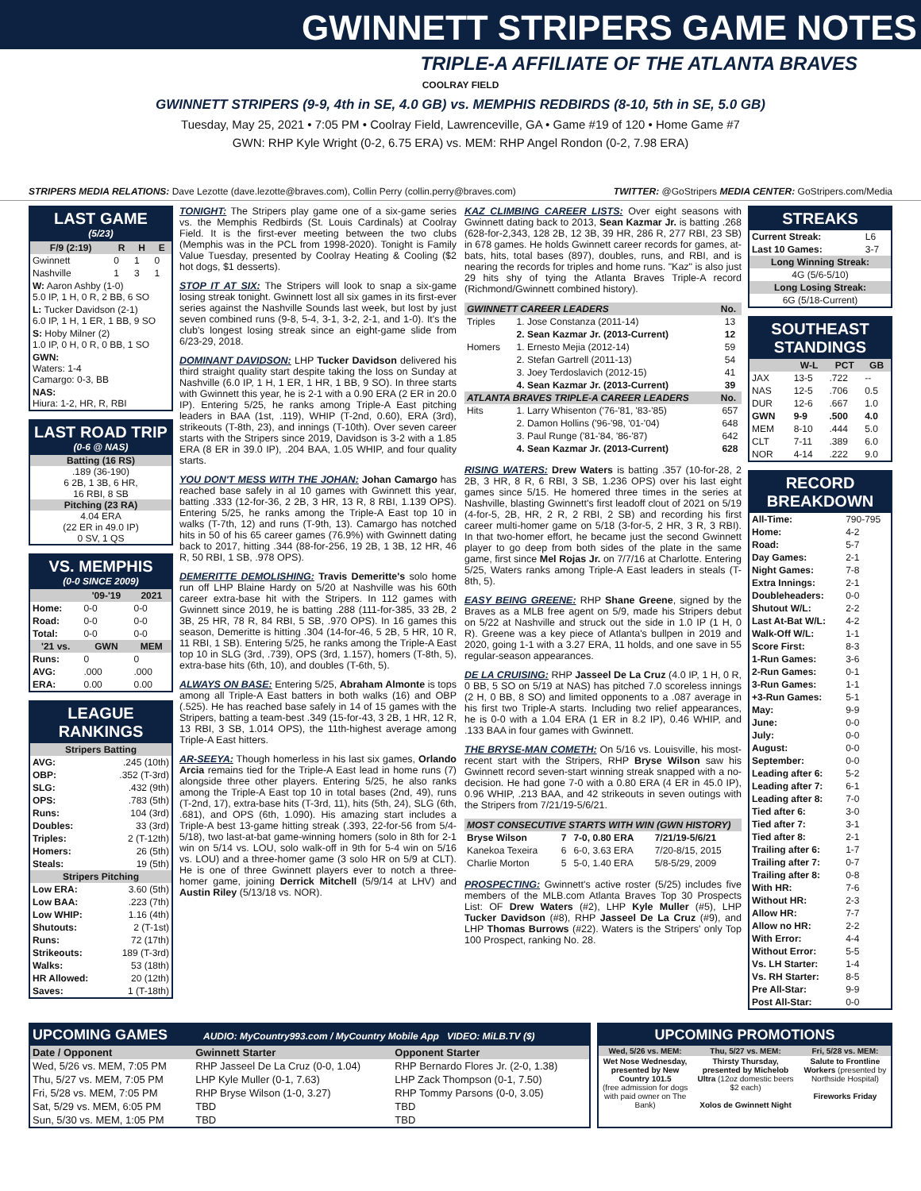GWINNETT STRIPERS GAME NOTES
TRIPLE-A AFFILIATE OF THE ATLANTA BRAVES
COOLRAY FIELD
GWINNETT STRIPERS (9-9, 4th in SE, 4.0 GB) vs. MEMPHIS REDBIRDS (8-10, 5th in SE, 5.0 GB)
Tuesday, May 25, 2021 • 7:05 PM • Coolray Field, Lawrenceville, GA • Game #19 of 120 • Home Game #7
GWN: RHP Kyle Wright (0-2, 6.75 ERA) vs. MEM: RHP Angel Rondon (0-2, 7.98 ERA)
STRIPERS MEDIA RELATIONS: Dave Lezotte (dave.lezotte@braves.com), Collin Perry (collin.perry@braves.com) TWITTER: @GoStripers MEDIA CENTER: GoStripers.com/Media
LAST GAME
(5/23)
| F/9 (2:19) | R | H | E |
| --- | --- | --- | --- |
| Gwinnett | 0 | 1 | 0 |
| Nashville | 1 | 3 | 1 |
| W: Aaron Ashby (1-0) 5.0 IP, 1 H, 0 R, 2 BB, 6 SO | | | |
| L: Tucker Davidson (2-1) 6.0 IP, 1 H, 1 ER, 1 BB, 9 SO | | | |
| S: Hoby Milner (2) 1.0 IP, 0 H, 0 R, 0 BB, 1 SO | | | |
| GWN: Waters: 1-4 Camargo: 0-3, BB | | | |
| NAS: Hiura: 1-2, HR, R, RBI | | | |
LAST ROAD TRIP
(0-6 @ NAS)
Batting (16 RS)
.189 (36-190)
6 2B, 1 3B, 6 HR,
16 RBI, 8 SB
Pitching (23 RA)
4.04 ERA
(22 ER in 49.0 IP)
0 SV, 1 QS
VS. MEMPHIS
(0-0 SINCE 2009)
| | '09-'19 | 2021 |
| --- | --- | --- |
| Home: | 0-0 | 0-0 |
| Road: | 0-0 | 0-0 |
| Total: | 0-0 | 0-0 |
| '21 vs. | GWN | MEM |
| Runs: | 0 | 0 |
| AVG: | .000 | .000 |
| ERA: | 0.00 | 0.00 |
LEAGUE RANKINGS
| Stripers Batting | |
| AVG: | .245 (10th) |
| OBP: | .352 (T-3rd) |
| SLG: | .432 (9th) |
| OPS: | .783 (5th) |
| Runs: | 104 (3rd) |
| Doubles: | 33 (3rd) |
| Triples: | 2 (T-12th) |
| Homers: | 26 (5th) |
| Steals: | 19 (5th) |
| Stripers Pitching | |
| Low ERA: | 3.60 (5th) |
| Low BAA: | .223 (7th) |
| Low WHIP: | 1.16 (4th) |
| Shutouts: | 2 (T-1st) |
| Runs: | 72 (17th) |
| Strikeouts: | 189 (T-3rd) |
| Walks: | 53 (18th) |
| HR Allowed: | 20 (12th) |
| Saves: | 1 (T-18th) |
TONIGHT: The Stripers play game one of a six-game series vs. the Memphis Redbirds (St. Louis Cardinals) at Coolray Field. It is the first-ever meeting between the two clubs (Memphis was in the PCL from 1998-2020). Tonight is Family Value Tuesday, presented by Coolray Heating & Cooling ($2 hot dogs, $1 desserts).
STOP IT AT SIX: The Stripers will look to snap a six-game losing streak tonight. Gwinnett lost all six games in its first-ever series against the Nashville Sounds last week, but lost by just seven combined runs (9-8, 5-4, 3-1, 3-2, 2-1, and 1-0). It's the club's longest losing streak since an eight-game slide from 6/23-29, 2018.
DOMINANT DAVIDSON: LHP Tucker Davidson delivered his third straight quality start despite taking the loss on Sunday at Nashville (6.0 IP, 1 H, 1 ER, 1 HR, 1 BB, 9 SO). In three starts with Gwinnett this year, he is 2-1 with a 0.90 ERA (2 ER in 20.0 IP). Entering 5/25, he ranks among Triple-A East pitching leaders in BAA (1st, .119), WHIP (T-2nd, 0.60), ERA (3rd), strikeouts (T-8th, 23), and innings (T-10th). Over seven career starts with the Stripers since 2019, Davidson is 3-2 with a 1.85 ERA (8 ER in 39.0 IP), .204 BAA, 1.05 WHIP, and four quality starts.
YOU DON'T MESS WITH THE JOHAN: Johan Camargo has reached base safely in al 10 games with Gwinnett this year, batting .333 (12-for-36, 2 2B, 3 HR, 13 R, 8 RBI, 1.139 OPS). Entering 5/25, he ranks among the Triple-A East top 10 in walks (T-7th, 12) and runs (T-9th, 13). Camargo has notched hits in 50 of his 65 career games (76.9%) with Gwinnett dating back to 2017, hitting .344 (88-for-256, 19 2B, 1 3B, 12 HR, 46 R, 50 RBI, 1 SB, .978 OPS).
DEMERITTE DEMOLISHING: Travis Demeritte's solo home run off LHP Blaine Hardy on 5/20 at Nashville was his 60th career extra-base hit with the Stripers. In 112 games with Gwinnett since 2019, he is batting .288 (111-for-385, 33 2B, 2 3B, 25 HR, 78 R, 84 RBI, 5 SB, .970 OPS). In 16 games this season, Demeritte is hitting .304 (14-for-46, 5 2B, 5 HR, 10 R, 11 RBI, 1 SB). Entering 5/25, he ranks among the Triple-A East top 10 in SLG (3rd, .739), OPS (3rd, 1.157), homers (T-8th, 5), extra-base hits (6th, 10), and doubles (T-6th, 5).
ALWAYS ON BASE: Entering 5/25, Abraham Almonte is tops among all Triple-A East batters in both walks (16) and OBP (.525). He has reached base safely in 14 of 15 games with the Stripers, batting a team-best .349 (15-for-43, 3 2B, 1 HR, 12 R, 13 RBI, 3 SB, 1.014 OPS), the 11th-highest average among Triple-A East hitters.
AR-SEEYA: Though homerless in his last six games, Orlando Arcia remains tied for the Triple-A East lead in home runs (7) alongside three other players. Entering 5/25, he also ranks among the Triple-A East top 10 in total bases (2nd, 49), runs (T-2nd, 17), extra-base hits (T-3rd, 11), hits (5th, 24), SLG (6th, .681), and OPS (6th, 1.090). His amazing start includes a Triple-A best 13-game hitting streak (.393, 22-for-56 from 5/4-5/18), two last-at-bat game-winning homers (solo in 8th for 2-1 win on 5/14 vs. LOU, solo walk-off in 9th for 5-4 win on 5/16 vs. LOU) and a three-homer game (3 solo HR on 5/9 at CLT). He is one of three Gwinnett players ever to notch a three-homer game, joining Derrick Mitchell (5/9/14 at LHV) and Austin Riley (5/13/18 vs. NOR).
KAZ CLIMBING CAREER LISTS: Over eight seasons with Gwinnett dating back to 2013, Sean Kazmar Jr. is batting .268 (628-for-2,343, 128 2B, 12 3B, 39 HR, 286 R, 277 RBI, 23 SB) in 678 games. He holds Gwinnett career records for games, at-bats, hits, total bases (897), doubles, runs, and RBI, and is nearing the records for triples and home runs. "Kaz" is also just 29 hits shy of tying the Atlanta Braves Triple-A record (Richmond/Gwinnett combined history).
| GWINNETT CAREER LEADERS | | No. |
| --- | --- | --- |
| Triples | 1. Jose Constanza (2011-14) | 13 |
| | 2. Sean Kazmar Jr. (2013-Current) | 12 |
| Homers | 1. Ernesto Mejia (2012-14) | 59 |
| | 2. Stefan Gartrell (2011-13) | 54 |
| | 3. Joey Terdoslavich (2012-15) | 41 |
| | 4. Sean Kazmar Jr. (2013-Current) | 39 |
| ATLANTA BRAVES TRIPLE-A CAREER LEADERS | | No. |
| Hits | 1. Larry Whisenton ('76-'81, '83-'85) | 657 |
| | 2. Damon Hollins ('96-'98, '01-'04) | 648 |
| | 3. Paul Runge ('81-'84, '86-'87) | 642 |
| | 4. Sean Kazmar Jr. (2013-Current) | 628 |
RISING WATERS: Drew Waters is batting .357 (10-for-28, 2 2B, 3 HR, 8 R, 6 RBI, 3 SB, 1.236 OPS) over his last eight games since 5/15. He homered three times in the series at Nashville, blasting Gwinnett's first leadoff clout of 2021 on 5/19 (4-for-5, 2B, HR, 2 R, 2 RBI, 2 SB) and recording his first career multi-homer game on 5/18 (3-for-5, 2 HR, 3 R, 3 RBI). In that two-homer effort, he became just the second Gwinnett player to go deep from both sides of the plate in the same game, first since Mel Rojas Jr. on 7/7/16 at Charlotte. Entering 5/25, Waters ranks among Triple-A East leaders in steals (T-8th, 5).
EASY BEING GREENE: RHP Shane Greene, signed by the Braves as a MLB free agent on 5/9, made his Stripers debut on 5/22 at Nashville and struck out the side in 1.0 IP (1 H, 0 R). Greene was a key piece of Atlanta's bullpen in 2019 and 2020, going 1-1 with a 3.27 ERA, 11 holds, and one save in 55 regular-season appearances.
DE LA CRUISING: RHP Jasseel De La Cruz (4.0 IP, 1 H, 0 R, 0 BB, 5 SO on 5/19 at NAS) has pitched 7.0 scoreless innings (2 H, 0 BB, 8 SO) and limited opponents to a .087 average in his first two Triple-A starts. Including two relief appearances, he is 0-0 with a 1.04 ERA (1 ER in 8.2 IP), 0.46 WHIP, and .133 BAA in four games with Gwinnett.
THE BRYSE-MAN COMETH: On 5/16 vs. Louisville, his most-recent start with the Stripers, RHP Bryse Wilson saw his Gwinnett record seven-start winning streak snapped with a no-decision. He had gone 7-0 with a 0.80 ERA (4 ER in 45.0 IP), 0.96 WHIP, .213 BAA, and 42 strikeouts in seven outings with the Stripers from 7/21/19-5/6/21.
| MOST CONSECUTIVE STARTS WITH WIN (GWN HISTORY) | | | |
| --- | --- | --- | --- |
| Bryse Wilson | 7 | 7-0, 0.80 ERA | 7/21/19-5/6/21 |
| Kanekoa Texeira | 6 | 6-0, 3.63 ERA | 7/20-8/15, 2015 |
| Charlie Morton | 5 | 5-0, 1.40 ERA | 5/8-5/29, 2009 |
PROSPECTING: Gwinnett's active roster (5/25) includes five members of the MLB.com Atlanta Braves Top 30 Prospects List: OF Drew Waters (#2), LHP Kyle Muller (#5), LHP Tucker Davidson (#8), RHP Jasseel De La Cruz (#9), and LHP Thomas Burrows (#22). Waters is the Stripers' only Top 100 Prospect, ranking No. 28.
STREAKS
| Current Streak: | L6 |
| Last 10 Games: | 3-7 |
| Long Winning Streak: | |
| 4G (5/6-5/10) | |
| Long Losing Streak: | |
| 6G (5/18-Current) | |
SOUTHEAST STANDINGS
| | W-L | PCT | GB |
| --- | --- | --- | --- |
| JAX | 13-5 | .722 | -- |
| NAS | 12-5 | .706 | 0.5 |
| DUR | 12-6 | .667 | 1.0 |
| GWN | 9-9 | .500 | 4.0 |
| MEM | 8-10 | .444 | 5.0 |
| CLT | 7-11 | .389 | 6.0 |
| NOR | 4-14 | .222 | 9.0 |
RECORD BREAKDOWN
| All-Time: | 790-795 |
| Home: | 4-2 |
| Road: | 5-7 |
| Day Games: | 2-1 |
| Night Games: | 7-8 |
| Extra Innings: | 2-1 |
| Doubleheaders: | 0-0 |
| Shutout W/L: | 2-2 |
| Last At-Bat W/L: | 4-2 |
| Walk-Off W/L: | 1-1 |
| Score First: | 8-3 |
| 1-Run Games: | 3-6 |
| 2-Run Games: | 0-1 |
| 3-Run Games: | 1-1 |
| +3-Run Games: | 5-1 |
| May: | 9-9 |
| June: | 0-0 |
| July: | 0-0 |
| August: | 0-0 |
| September: | 0-0 |
| Leading after 6: | 5-2 |
| Leading after 7: | 6-1 |
| Leading after 8: | 7-0 |
| Tied after 6: | 3-0 |
| Tied after 7: | 3-1 |
| Tied after 8: | 2-1 |
| Trailing after 6: | 1-7 |
| Trailing after 7: | 0-7 |
| Trailing after 8: | 0-8 |
| With HR: | 7-6 |
| Without HR: | 2-3 |
| Allow HR: | 7-7 |
| Allow no HR: | 2-2 |
| With Error: | 4-4 |
| Without Error: | 5-5 |
| Vs. LH Starter: | 1-4 |
| Vs. RH Starter: | 8-5 |
| Pre All-Star: | 9-9 |
| Post All-Star: | 0-0 |
UPCOMING GAMES AUDIO: MyCountry993.com / MyCountry Mobile App VIDEO: MiLB.TV ($)
| Date / Opponent | Gwinnett Starter | Opponent Starter |
| --- | --- | --- |
| Wed, 5/26 vs. MEM, 7:05 PM | RHP Jasseel De La Cruz (0-0, 1.04) | RHP Bernardo Flores Jr. (2-0, 1.38) |
| Thu, 5/27 vs. MEM, 7:05 PM | LHP Kyle Muller (0-1, 7.63) | LHP Zack Thompson (0-1, 7.50) |
| Fri, 5/28 vs. MEM, 7:05 PM | RHP Bryse Wilson (1-0, 3.27) | RHP Tommy Parsons (0-0, 3.05) |
| Sat, 5/29 vs. MEM, 6:05 PM | TBD | TBD |
| Sun, 5/30 vs. MEM, 1:05 PM | TBD | TBD |
UPCOMING PROMOTIONS
| Wed, 5/26 vs. MEM: | Thu, 5/27 vs. MEM: | Fri, 5/28 vs. MEM: |
| --- | --- | --- |
| Wet Nose Wednesday, presented by New Country 101.5 (free admission for dogs with paid owner on The Bank) | Thirsty Thursday, presented by Michelob Ultra (12oz domestic beers $2 each) Xolos de Gwinnett Night | Salute to Frontline Workers (presented by Northside Hospital) Fireworks Friday |